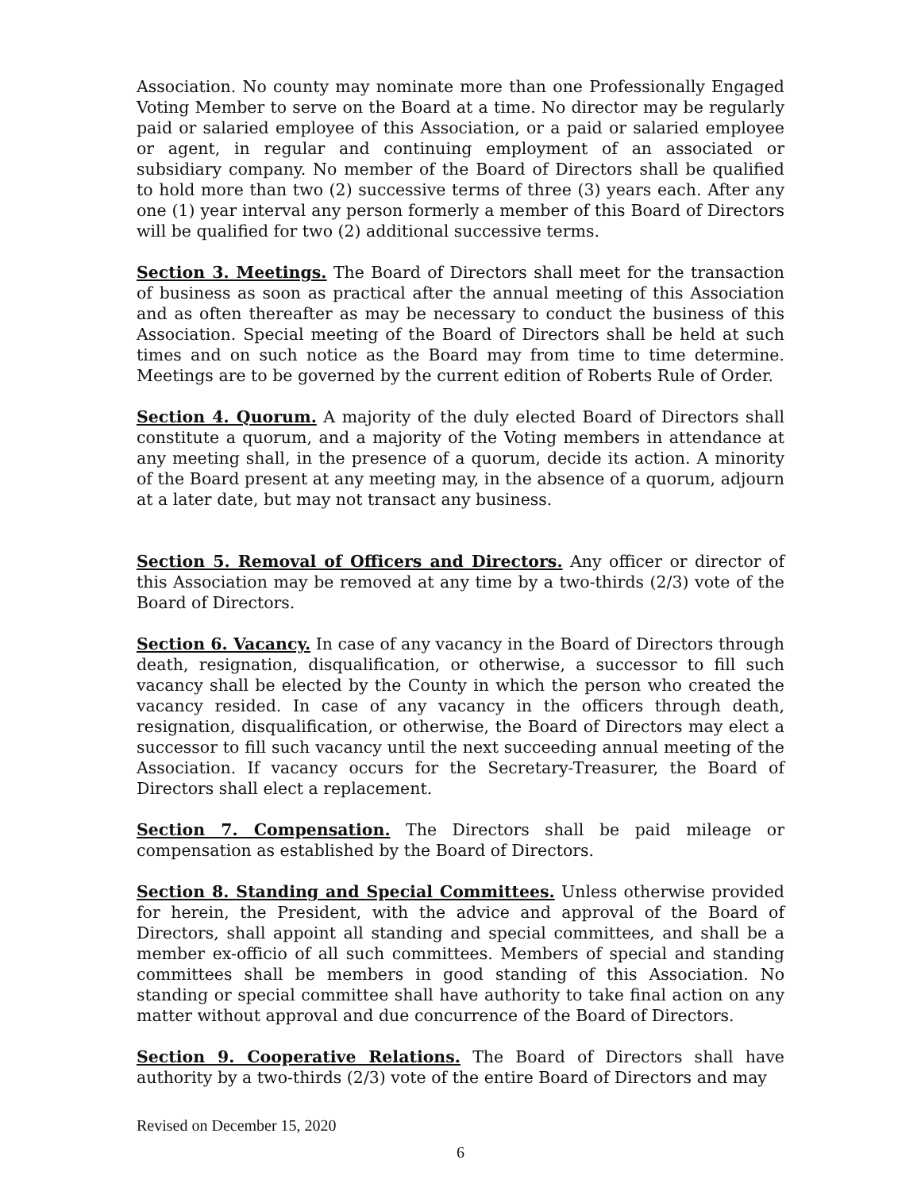Association. No county may nominate more than one Professionally Engaged Voting Member to serve on the Board at a time. No director may be regularly paid or salaried employee of this Association, or a paid or salaried employee or agent, in regular and continuing employment of an associated or subsidiary company. No member of the Board of Directors shall be qualified to hold more than two (2) successive terms of three (3) years each. After any one (1) year interval any person formerly a member of this Board of Directors will be qualified for two (2) additional successive terms.
Section 3. Meetings. The Board of Directors shall meet for the transaction of business as soon as practical after the annual meeting of this Association and as often thereafter as may be necessary to conduct the business of this Association. Special meeting of the Board of Directors shall be held at such times and on such notice as the Board may from time to time determine. Meetings are to be governed by the current edition of Roberts Rule of Order.
Section 4. Quorum. A majority of the duly elected Board of Directors shall constitute a quorum, and a majority of the Voting members in attendance at any meeting shall, in the presence of a quorum, decide its action. A minority of the Board present at any meeting may, in the absence of a quorum, adjourn at a later date, but may not transact any business.
Section 5. Removal of Officers and Directors. Any officer or director of this Association may be removed at any time by a two-thirds (2/3) vote of the Board of Directors.
Section 6. Vacancy. In case of any vacancy in the Board of Directors through death, resignation, disqualification, or otherwise, a successor to fill such vacancy shall be elected by the County in which the person who created the vacancy resided. In case of any vacancy in the officers through death, resignation, disqualification, or otherwise, the Board of Directors may elect a successor to fill such vacancy until the next succeeding annual meeting of the Association. If vacancy occurs for the Secretary-Treasurer, the Board of Directors shall elect a replacement.
Section 7. Compensation. The Directors shall be paid mileage or compensation as established by the Board of Directors.
Section 8. Standing and Special Committees. Unless otherwise provided for herein, the President, with the advice and approval of the Board of Directors, shall appoint all standing and special committees, and shall be a member ex-officio of all such committees. Members of special and standing committees shall be members in good standing of this Association. No standing or special committee shall have authority to take final action on any matter without approval and due concurrence of the Board of Directors.
Section 9. Cooperative Relations. The Board of Directors shall have authority by a two-thirds (2/3) vote of the entire Board of Directors and may
Revised on December 15, 2020
6